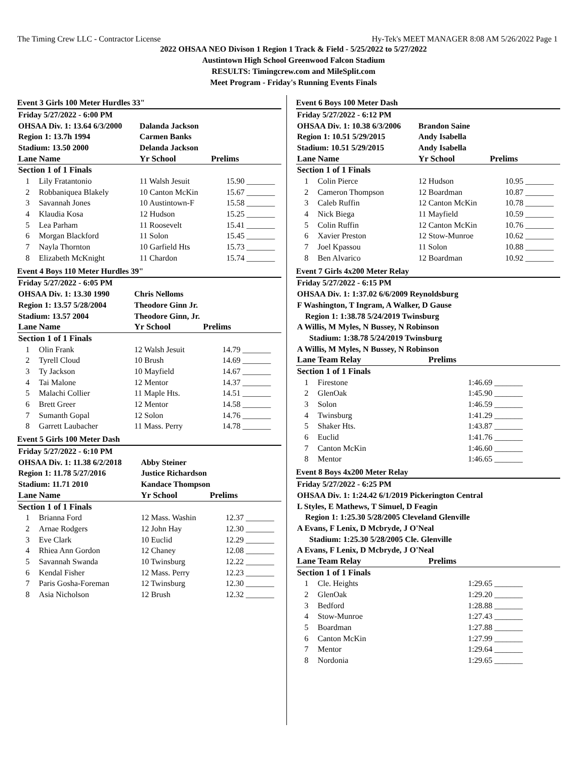The Timing Crew LLC - Contractor License Hy-Tek's MEET MANAGER 8:08 AM 5/26/2022 Page 1
2022 OHSAA NEO Divison 1 Region 1 Track & Field - 5/25/2022 to 5/27/2022
Austintown High School Greenwood Falcon Stadium
RESULTS: Timingcrew.com and MileSplit.com
Meet Program - Friday's Running Events Finals
Event 3 Girls 100 Meter Hurdles 33"
| Friday 5/27/2022 - 6:00 PM | | | | |
| OHSAA Div. 1: 13.64 6/3/2000 | | Dalanda Jackson | | |
| Region 1: 13.7h 1994 | | Carmen Banks | | |
| Stadium: 13.50 2000 | | Delanda Jackson | | |
| Lane | Name | Yr School | Prelims | |
| Section 1 of 1 Finals | | | | |
| 1 | Lily Fratantonio | 11 Walsh Jesuit | 15.90 | _______ |
| 2 | Robbaniquea Blakely | 10 Canton McKin | 15.67 | _______ |
| 3 | Savannah Jones | 10 Austintown-F | 15.58 | _______ |
| 4 | Klaudia Kosa | 12 Hudson | 15.25 | _______ |
| 5 | Lea Parham | 11 Roosevelt | 15.41 | _______ |
| 6 | Morgan Blackford | 11 Solon | 15.45 | _______ |
| 7 | Nayla Thornton | 10 Garfield Hts | 15.73 | _______ |
| 8 | Elizabeth McKnight | 11 Chardon | 15.74 | _______ |
Event 4 Boys 110 Meter Hurdles 39"
| Friday 5/27/2022 - 6:05 PM | | | | |
| OHSAA Div. 1: 13.30 1990 | | Chris Nelloms | | |
| Region 1: 13.57 5/28/2004 | | Theodore Ginn Jr. | | |
| Stadium: 13.57 2004 | | Theodore Ginn, Jr. | | |
| Lane | Name | Yr School | Prelims | |
| Section 1 of 1 Finals | | | | |
| 1 | Olin Frank | 12 Walsh Jesuit | 14.79 | _______ |
| 2 | Tyrell Cloud | 10 Brush | 14.69 | _______ |
| 3 | Ty Jackson | 10 Mayfield | 14.67 | _______ |
| 4 | Tai Malone | 12 Mentor | 14.37 | _______ |
| 5 | Malachi Collier | 11 Maple Hts. | 14.51 | _______ |
| 6 | Brett Greer | 12 Mentor | 14.58 | _______ |
| 7 | Sumanth Gopal | 12 Solon | 14.76 | _______ |
| 8 | Garrett Laubacher | 11 Mass. Perry | 14.78 | _______ |
Event 5 Girls 100 Meter Dash
| Friday 5/27/2022 - 6:10 PM | | | | |
| OHSAA Div. 1: 11.38 6/2/2018 | | Abby Steiner | | |
| Region 1: 11.78 5/27/2016 | | Justice Richardson | | |
| Stadium: 11.71 2010 | | Kandace Thompson | | |
| Lane | Name | Yr School | Prelims | |
| Section 1 of 1 Finals | | | | |
| 1 | Brianna Ford | 12 Mass. Washin | 12.37 | _______ |
| 2 | Arnae Rodgers | 12 John Hay | 12.30 | _______ |
| 3 | Eve Clark | 10 Euclid | 12.29 | _______ |
| 4 | Rhiea Ann Gordon | 12 Chaney | 12.08 | _______ |
| 5 | Savannah Swanda | 10 Twinsburg | 12.22 | _______ |
| 6 | Kendal Fisher | 12 Mass. Perry | 12.23 | _______ |
| 7 | Paris Gosha-Foreman | 12 Twinsburg | 12.30 | _______ |
| 8 | Asia Nicholson | 12 Brush | 12.32 | _______ |
Event 6 Boys 100 Meter Dash
| Friday 5/27/2022 - 6:12 PM | | | | |
| OHSAA Div. 1: 10.38 6/3/2006 | | Brandon Saine | | |
| Region 1: 10.51 5/29/2015 | | Andy Isabella | | |
| Stadium: 10.51 5/29/2015 | | Andy Isabella | | |
| Lane | Name | Yr School | Prelims | |
| Section 1 of 1 Finals | | | | |
| 1 | Colin Pierce | 12 Hudson | 10.95 | _______ |
| 2 | Cameron Thompson | 12 Boardman | 10.87 | _______ |
| 3 | Caleb Ruffin | 12 Canton McKin | 10.78 | _______ |
| 4 | Nick Biega | 11 Mayfield | 10.59 | _______ |
| 5 | Colin Ruffin | 12 Canton McKin | 10.76 | _______ |
| 6 | Xavier Preston | 12 Stow-Munroe | 10.62 | _______ |
| 7 | Joel Kpassou | 11 Solon | 10.88 | _______ |
| 8 | Ben Alvarico | 12 Boardman | 10.92 | _______ |
Event 7 Girls 4x200 Meter Relay
| Friday 5/27/2022 - 6:15 PM | | | |
| OHSAA Div. 1: 1:37.02 6/6/2009 Reynoldsburg | | | |
| F Washington, T Ingram, A Walker, D Gause | | | |
| Region 1: 1:38.78 5/24/2019 Twinsburg | | | |
| A Willis, M Myles, N Bussey, N Robinson | | | |
| Stadium: 1:38.78 5/24/2019 Twinsburg | | | |
| A Willis, M Myles, N Bussey, N Robinson | | | |
| Lane | Team Relay | Prelims | |
| Section 1 of 1 Finals | | | |
| 1 | Firestone | 1:46.69 | _______ |
| 2 | GlenOak | 1:45.90 | _______ |
| 3 | Solon | 1:46.59 | _______ |
| 4 | Twinsburg | 1:41.29 | _______ |
| 5 | Shaker Hts. | 1:43.87 | _______ |
| 6 | Euclid | 1:41.76 | _______ |
| 7 | Canton McKin | 1:46.60 | _______ |
| 8 | Mentor | 1:46.65 | _______ |
Event 8 Boys 4x200 Meter Relay
| Friday 5/27/2022 - 6:25 PM | | | |
| OHSAA Div. 1: 1:24.42 6/1/2019 Pickerington Central | | | |
| L Styles, E Mathews, T Simuel, D Feagin | | | |
| Region 1: 1:25.30 5/28/2005 Cleveland Glenville | | | |
| A Evans, F Lenix, D Mcbryde, J O'Neal | | | |
| Stadium: 1:25.30 5/28/2005 Cle. Glenville | | | |
| A Evans, F Lenix, D Mcbryde, J O'Neal | | | |
| Lane | Team Relay | Prelims | |
| Section 1 of 1 Finals | | | |
| 1 | Cle. Heights | 1:29.65 | _______ |
| 2 | GlenOak | 1:29.20 | _______ |
| 3 | Bedford | 1:28.88 | _______ |
| 4 | Stow-Munroe | 1:27.43 | _______ |
| 5 | Boardman | 1:27.88 | _______ |
| 6 | Canton McKin | 1:27.99 | _______ |
| 7 | Mentor | 1:29.64 | _______ |
| 8 | Nordonia | 1:29.65 | _______ |